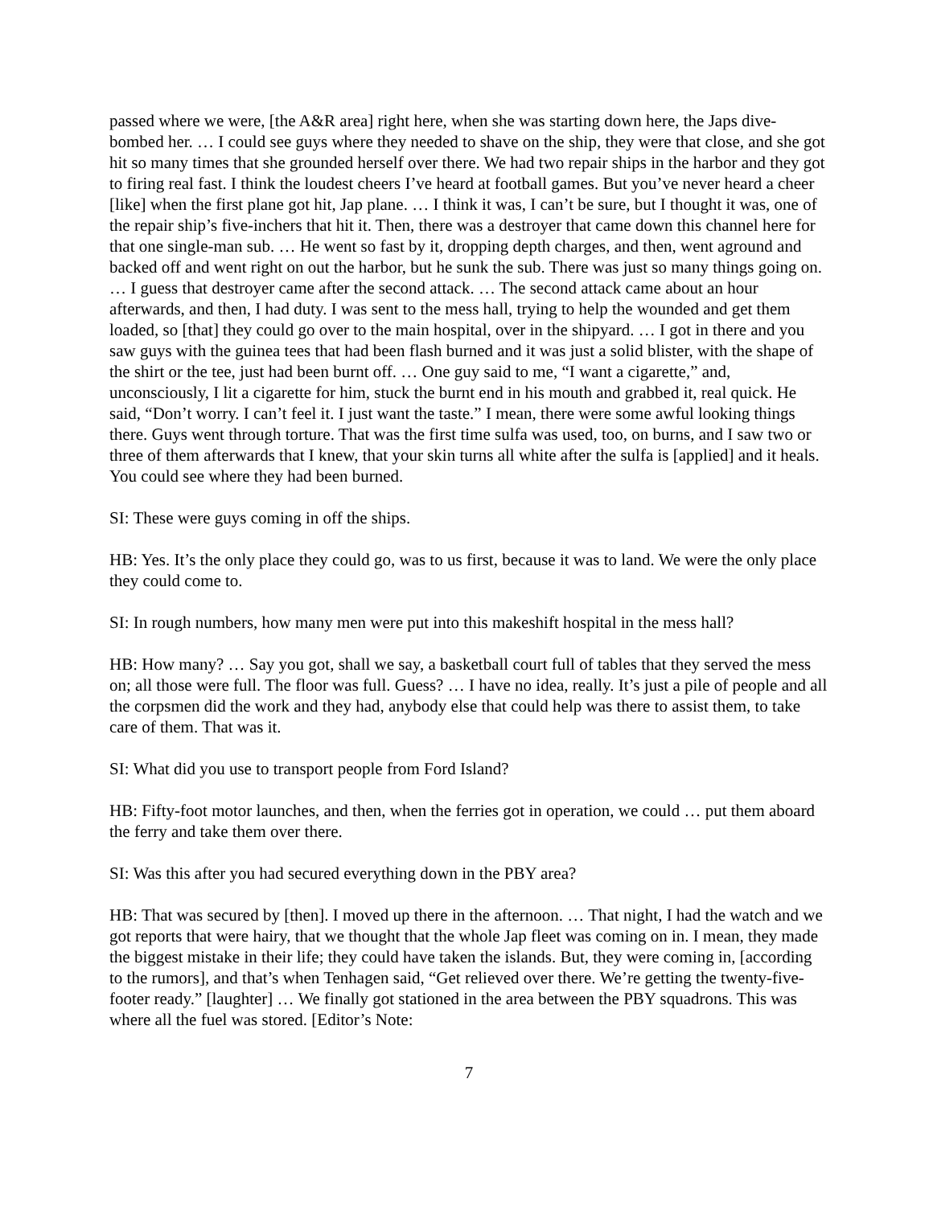passed where we were, [the A&R area] right here, when she was starting down here, the Japs dive-bombed her. … I could see guys where they needed to shave on the ship, they were that close, and she got hit so many times that she grounded herself over there. We had two repair ships in the harbor and they got to firing real fast. I think the loudest cheers I’ve heard at football games. But you’ve never heard a cheer [like] when the first plane got hit, Jap plane. … I think it was, I can’t be sure, but I thought it was, one of the repair ship’s five-inchers that hit it. Then, there was a destroyer that came down this channel here for that one single-man sub. … He went so fast by it, dropping depth charges, and then, went aground and backed off and went right on out the harbor, but he sunk the sub. There was just so many things going on. … I guess that destroyer came after the second attack. … The second attack came about an hour afterwards, and then, I had duty. I was sent to the mess hall, trying to help the wounded and get them loaded, so [that] they could go over to the main hospital, over in the shipyard. … I got in there and you saw guys with the guinea tees that had been flash burned and it was just a solid blister, with the shape of the shirt or the tee, just had been burnt off. … One guy said to me, “I want a cigarette,” and, unconsciously, I lit a cigarette for him, stuck the burnt end in his mouth and grabbed it, real quick. He said, “Don’t worry. I can’t feel it. I just want the taste.” I mean, there were some awful looking things there. Guys went through torture. That was the first time sulfa was used, too, on burns, and I saw two or three of them afterwards that I knew, that your skin turns all white after the sulfa is [applied] and it heals. You could see where they had been burned.
SI: These were guys coming in off the ships.
HB: Yes. It’s the only place they could go, was to us first, because it was to land. We were the only place they could come to.
SI: In rough numbers, how many men were put into this makeshift hospital in the mess hall?
HB: How many? … Say you got, shall we say, a basketball court full of tables that they served the mess on; all those were full. The floor was full. Guess? … I have no idea, really. It’s just a pile of people and all the corpsmen did the work and they had, anybody else that could help was there to assist them, to take care of them. That was it.
SI: What did you use to transport people from Ford Island?
HB: Fifty-foot motor launches, and then, when the ferries got in operation, we could … put them aboard the ferry and take them over there.
SI: Was this after you had secured everything down in the PBY area?
HB: That was secured by [then]. I moved up there in the afternoon. … That night, I had the watch and we got reports that were hairy, that we thought that the whole Jap fleet was coming on in. I mean, they made the biggest mistake in their life; they could have taken the islands. But, they were coming in, [according to the rumors], and that’s when Tenhagen said, “Get relieved over there. We’re getting the twenty-five-footer ready.” [laughter] … We finally got stationed in the area between the PBY squadrons. This was where all the fuel was stored. [Editor’s Note:
7